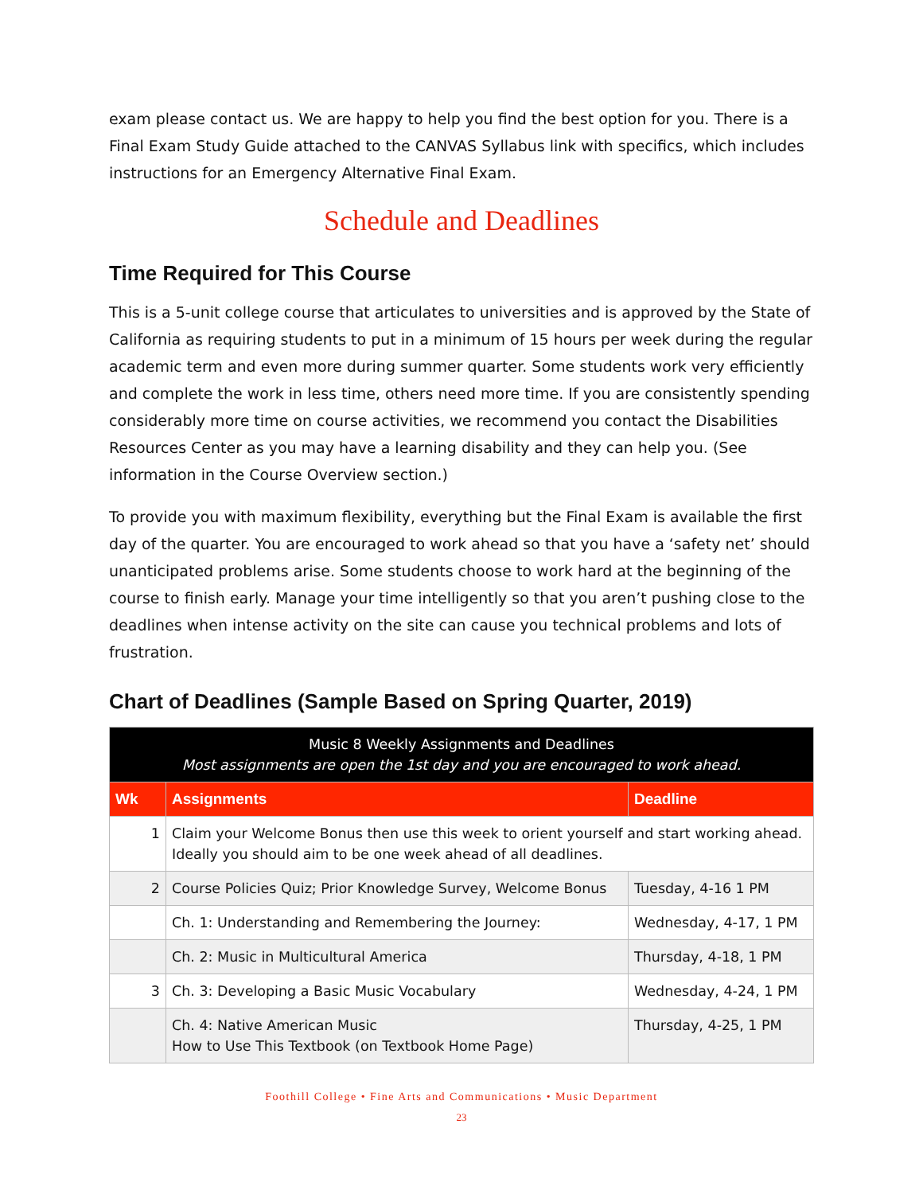exam please contact us. We are happy to help you find the best option for you. There is a Final Exam Study Guide attached to the CANVAS Syllabus link with specifics, which includes instructions for an Emergency Alternative Final Exam.
Schedule and Deadlines
Time Required for This Course
This is a 5-unit college course that articulates to universities and is approved by the State of California as requiring students to put in a minimum of 15 hours per week during the regular academic term and even more during summer quarter. Some students work very efficiently and complete the work in less time, others need more time. If you are consistently spending considerably more time on course activities, we recommend you contact the Disabilities Resources Center as you may have a learning disability and they can help you. (See information in the Course Overview section.)
To provide you with maximum flexibility, everything but the Final Exam is available the first day of the quarter. You are encouraged to work ahead so that you have a ‘safety net’ should unanticipated problems arise. Some students choose to work hard at the beginning of the course to finish early. Manage your time intelligently so that you aren’t pushing close to the deadlines when intense activity on the site can cause you technical problems and lots of frustration.
Chart of Deadlines (Sample Based on Spring Quarter, 2019)
| Music 8 Weekly Assignments and Deadlines Most assignments are open the 1st day and you are encouraged to work ahead. | | |
| --- | --- | --- |
| Wk | Assignments | Deadline |
| 1 | Claim your Welcome Bonus then use this week to orient yourself and start working ahead. Ideally you should aim to be one week ahead of all deadlines. | |
| 2 | Course Policies Quiz; Prior Knowledge Survey, Welcome Bonus | Tuesday, 4-16 1 PM |
| | Ch. 1: Understanding and Remembering the Journey: | Wednesday, 4-17, 1 PM |
| | Ch. 2: Music in Multicultural America | Thursday, 4-18, 1 PM |
| 3 | Ch. 3: Developing a Basic Music Vocabulary | Wednesday, 4-24, 1 PM |
| | Ch. 4: Native American Music How to Use This Textbook (on Textbook Home Page) | Thursday, 4-25, 1 PM |
Foothill College • Fine Arts and Communications • Music Department
23